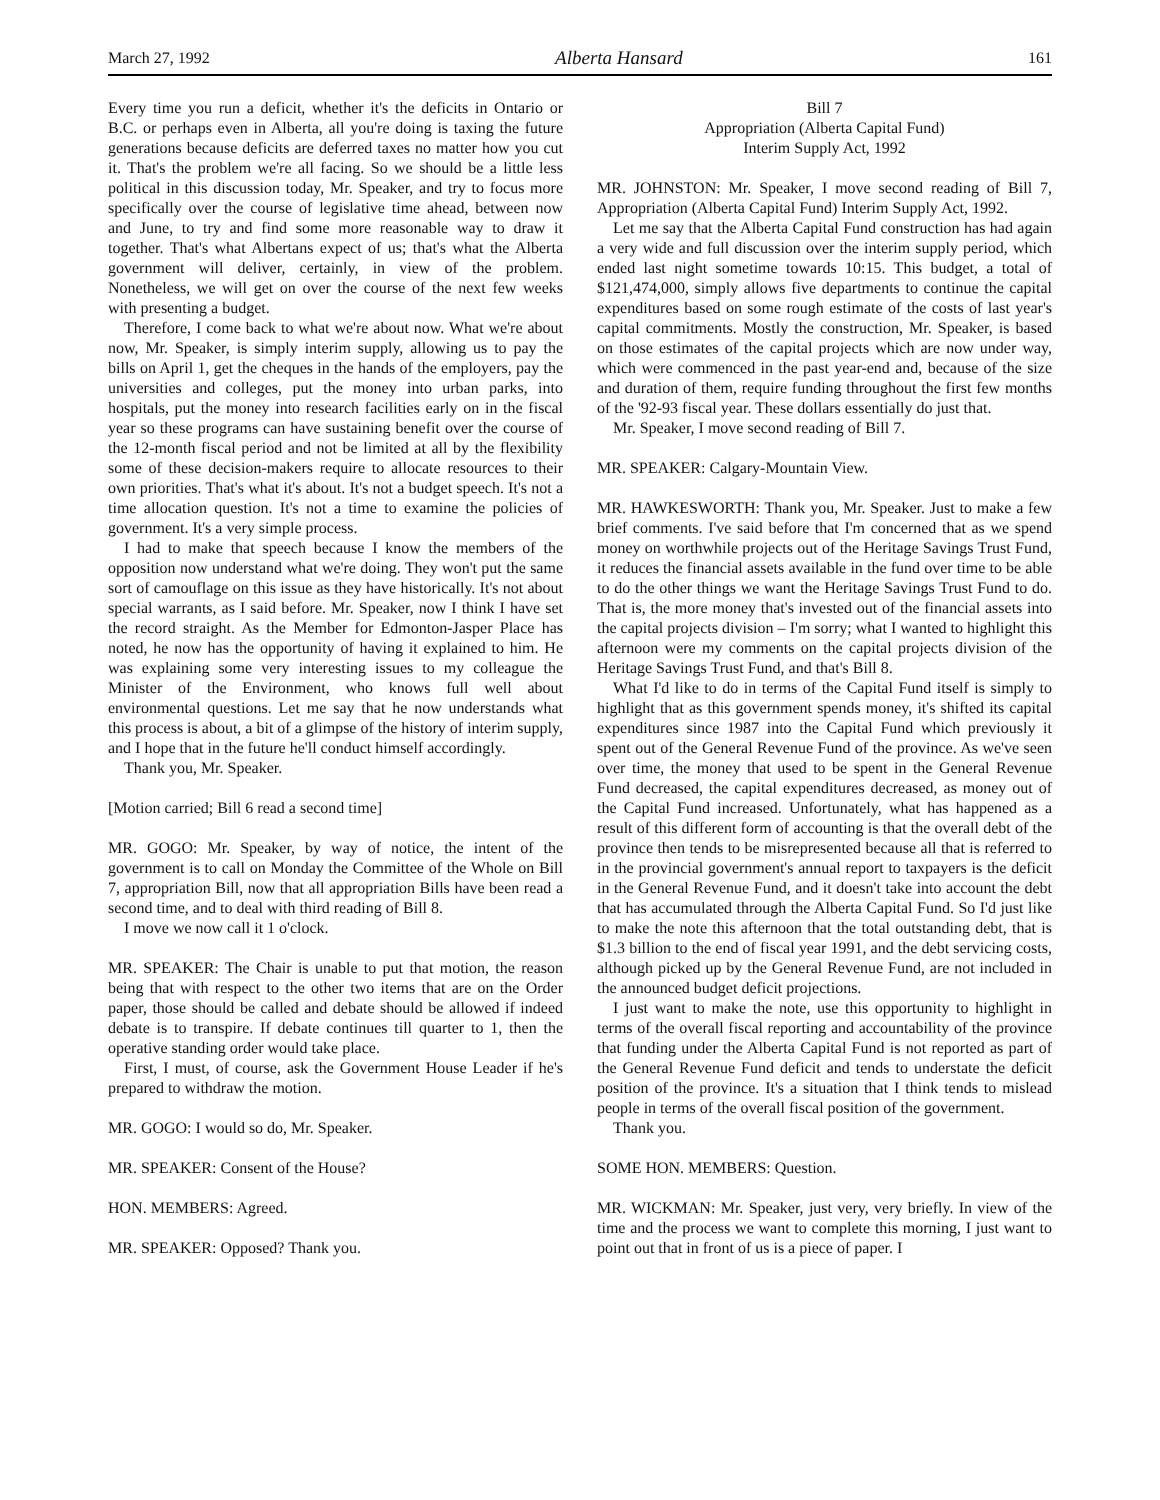March 27, 1992 Alberta Hansard 161
Every time you run a deficit, whether it's the deficits in Ontario or B.C. or perhaps even in Alberta, all you're doing is taxing the future generations because deficits are deferred taxes no matter how you cut it. That's the problem we're all facing. So we should be a little less political in this discussion today, Mr. Speaker, and try to focus more specifically over the course of legislative time ahead, between now and June, to try and find some more reasonable way to draw it together. That's what Albertans expect of us; that's what the Alberta government will deliver, certainly, in view of the problem. Nonetheless, we will get on over the course of the next few weeks with presenting a budget.
Therefore, I come back to what we're about now. What we're about now, Mr. Speaker, is simply interim supply, allowing us to pay the bills on April 1, get the cheques in the hands of the employers, pay the universities and colleges, put the money into urban parks, into hospitals, put the money into research facilities early on in the fiscal year so these programs can have sustaining benefit over the course of the 12-month fiscal period and not be limited at all by the flexibility some of these decision-makers require to allocate resources to their own priorities. That's what it's about. It's not a budget speech. It's not a time allocation question. It's not a time to examine the policies of government. It's a very simple process.
I had to make that speech because I know the members of the opposition now understand what we're doing. They won't put the same sort of camouflage on this issue as they have historically. It's not about special warrants, as I said before. Mr. Speaker, now I think I have set the record straight. As the Member for Edmonton-Jasper Place has noted, he now has the opportunity of having it explained to him. He was explaining some very interesting issues to my colleague the Minister of the Environment, who knows full well about environmental questions. Let me say that he now understands what this process is about, a bit of a glimpse of the history of interim supply, and I hope that in the future he'll conduct himself accordingly.
Thank you, Mr. Speaker.
[Motion carried; Bill 6 read a second time]
MR. GOGO: Mr. Speaker, by way of notice, the intent of the government is to call on Monday the Committee of the Whole on Bill 7, appropriation Bill, now that all appropriation Bills have been read a second time, and to deal with third reading of Bill 8.
I move we now call it 1 o'clock.
MR. SPEAKER: The Chair is unable to put that motion, the reason being that with respect to the other two items that are on the Order paper, those should be called and debate should be allowed if indeed debate is to transpire. If debate continues till quarter to 1, then the operative standing order would take place.
First, I must, of course, ask the Government House Leader if he's prepared to withdraw the motion.
MR. GOGO: I would so do, Mr. Speaker.
MR. SPEAKER: Consent of the House?
HON. MEMBERS: Agreed.
MR. SPEAKER: Opposed? Thank you.
Bill 7
Appropriation (Alberta Capital Fund)
Interim Supply Act, 1992
MR. JOHNSTON: Mr. Speaker, I move second reading of Bill 7, Appropriation (Alberta Capital Fund) Interim Supply Act, 1992.
Let me say that the Alberta Capital Fund construction has had again a very wide and full discussion over the interim supply period, which ended last night sometime towards 10:15. This budget, a total of $121,474,000, simply allows five departments to continue the capital expenditures based on some rough estimate of the costs of last year's capital commitments. Mostly the construction, Mr. Speaker, is based on those estimates of the capital projects which are now under way, which were commenced in the past year-end and, because of the size and duration of them, require funding throughout the first few months of the '92-93 fiscal year. These dollars essentially do just that.
Mr. Speaker, I move second reading of Bill 7.
MR. SPEAKER: Calgary-Mountain View.
MR. HAWKESWORTH: Thank you, Mr. Speaker. Just to make a few brief comments. I've said before that I'm concerned that as we spend money on worthwhile projects out of the Heritage Savings Trust Fund, it reduces the financial assets available in the fund over time to be able to do the other things we want the Heritage Savings Trust Fund to do. That is, the more money that's invested out of the financial assets into the capital projects division – I'm sorry; what I wanted to highlight this afternoon were my comments on the capital projects division of the Heritage Savings Trust Fund, and that's Bill 8.
What I'd like to do in terms of the Capital Fund itself is simply to highlight that as this government spends money, it's shifted its capital expenditures since 1987 into the Capital Fund which previously it spent out of the General Revenue Fund of the province. As we've seen over time, the money that used to be spent in the General Revenue Fund decreased, the capital expenditures decreased, as money out of the Capital Fund increased. Unfortunately, what has happened as a result of this different form of accounting is that the overall debt of the province then tends to be misrepresented because all that is referred to in the provincial government's annual report to taxpayers is the deficit in the General Revenue Fund, and it doesn't take into account the debt that has accumulated through the Alberta Capital Fund. So I'd just like to make the note this afternoon that the total outstanding debt, that is $1.3 billion to the end of fiscal year 1991, and the debt servicing costs, although picked up by the General Revenue Fund, are not included in the announced budget deficit projections.
I just want to make the note, use this opportunity to highlight in terms of the overall fiscal reporting and accountability of the province that funding under the Alberta Capital Fund is not reported as part of the General Revenue Fund deficit and tends to understate the deficit position of the province. It's a situation that I think tends to mislead people in terms of the overall fiscal position of the government.
Thank you.
SOME HON. MEMBERS: Question.
MR. WICKMAN: Mr. Speaker, just very, very briefly. In view of the time and the process we want to complete this morning, I just want to point out that in front of us is a piece of paper. I